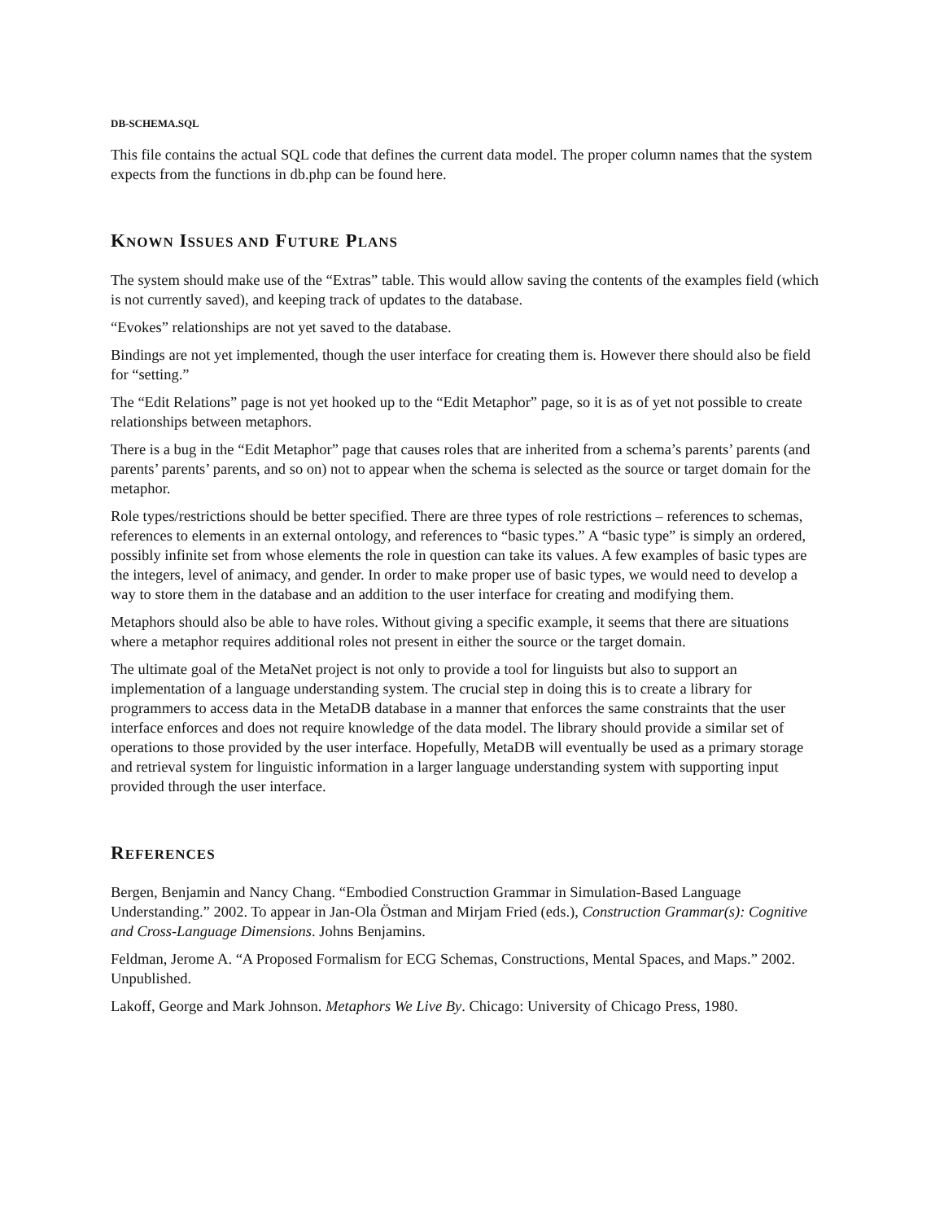DB-SCHEMA.SQL
This file contains the actual SQL code that defines the current data model. The proper column names that the system expects from the functions in db.php can be found here.
KNOWN ISSUES AND FUTURE PLANS
The system should make use of the “Extras” table. This would allow saving the contents of the examples field (which is not currently saved), and keeping track of updates to the database.
“Evokes” relationships are not yet saved to the database.
Bindings are not yet implemented, though the user interface for creating them is. However there should also be field for “setting.”
The “Edit Relations” page is not yet hooked up to the “Edit Metaphor” page, so it is as of yet not possible to create relationships between metaphors.
There is a bug in the “Edit Metaphor” page that causes roles that are inherited from a schema’s parents’ parents (and parents’ parents’ parents, and so on) not to appear when the schema is selected as the source or target domain for the metaphor.
Role types/restrictions should be better specified. There are three types of role restrictions – references to schemas, references to elements in an external ontology, and references to “basic types.” A “basic type” is simply an ordered, possibly infinite set from whose elements the role in question can take its values. A few examples of basic types are the integers, level of animacy, and gender. In order to make proper use of basic types, we would need to develop a way to store them in the database and an addition to the user interface for creating and modifying them.
Metaphors should also be able to have roles. Without giving a specific example, it seems that there are situations where a metaphor requires additional roles not present in either the source or the target domain.
The ultimate goal of the MetaNet project is not only to provide a tool for linguists but also to support an implementation of a language understanding system. The crucial step in doing this is to create a library for programmers to access data in the MetaDB database in a manner that enforces the same constraints that the user interface enforces and does not require knowledge of the data model. The library should provide a similar set of operations to those provided by the user interface. Hopefully, MetaDB will eventually be used as a primary storage and retrieval system for linguistic information in a larger language understanding system with supporting input provided through the user interface.
REFERENCES
Bergen, Benjamin and Nancy Chang. “Embodied Construction Grammar in Simulation-Based Language Understanding.” 2002. To appear in Jan-Ola Östman and Mirjam Fried (eds.), Construction Grammar(s): Cognitive and Cross-Language Dimensions. Johns Benjamins.
Feldman, Jerome A. “A Proposed Formalism for ECG Schemas, Constructions, Mental Spaces, and Maps.” 2002. Unpublished.
Lakoff, George and Mark Johnson. Metaphors We Live By. Chicago: University of Chicago Press, 1980.